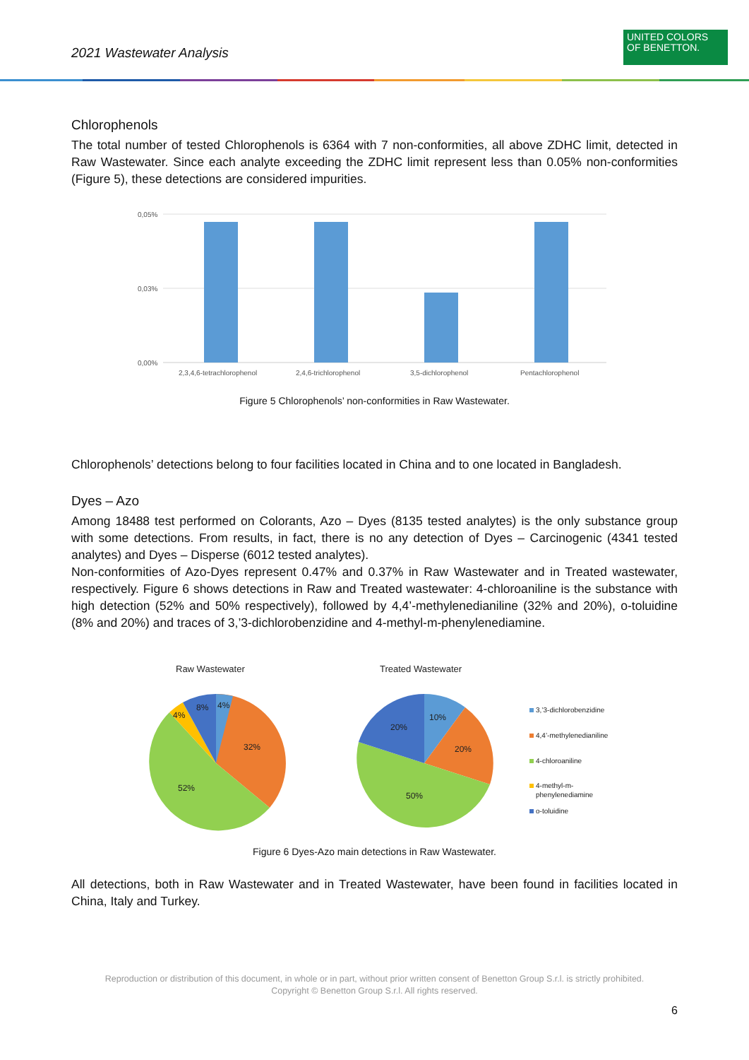2021 Wastewater Analysis
UNITED COLORS
OF BENETTON.
Chlorophenols
The total number of tested Chlorophenols is 6364 with 7 non-conformities, all above ZDHC limit, detected in Raw Wastewater. Since each analyte exceeding the ZDHC limit represent less than 0.05% non-conformities (Figure 5), these detections are considered impurities.
0,05%
0,03%
0,00%
2,3,4,6-tetrachlorophenol
2,4,6-trichlorophenol
3,5-dichlorophenol
Pentachlorophenol
Figure 5 Chlorophenols’ non-conformities in Raw Wastewater.
Chlorophenols’ detections belong to four facilities located in China and to one located in Bangladesh.
Dyes – Azo
Among 18488 test performed on Colorants, Azo – Dyes (8135 tested analytes) is the only substance group with some detections. From results, in fact, there is no any detection of Dyes – Carcinogenic (4341 tested analytes) and Dyes – Disperse (6012 tested analytes).
Non-conformities of Azo-Dyes represent 0.47% and 0.37% in Raw Wastewater and in Treated wastewater, respectively. Figure 6 shows detections in Raw and Treated wastewater: 4-chloroaniline is the substance with high detection (52% and 50% respectively), followed by 4,4’-methylenedianiline (32% and 20%), o-toluidine (8% and 20%) and traces of 3,’3-dichlorobenzidine and 4-methyl-m-phenylenediamine.
Raw Wastewater
Treated Wastewater
32%
52%
4%
8%
4%
10%
20%
50%
20%
3,’3-dichlorobenzidine
4,4’-methylenedianiline
4-chloroaniline
4-methyl-m-
phenylenediamine
o-toluidine
Figure 6 Dyes-Azo main detections in Raw Wastewater.
All detections, both in Raw Wastewater and in Treated Wastewater, have been found in facilities located in China, Italy and Turkey.
Reproduction or distribution of this document, in whole or in part, without prior written consent of Benetton Group S.r.l. is strictly prohibited.
Copyright © Benetton Group S.r.l. All rights reserved.
6